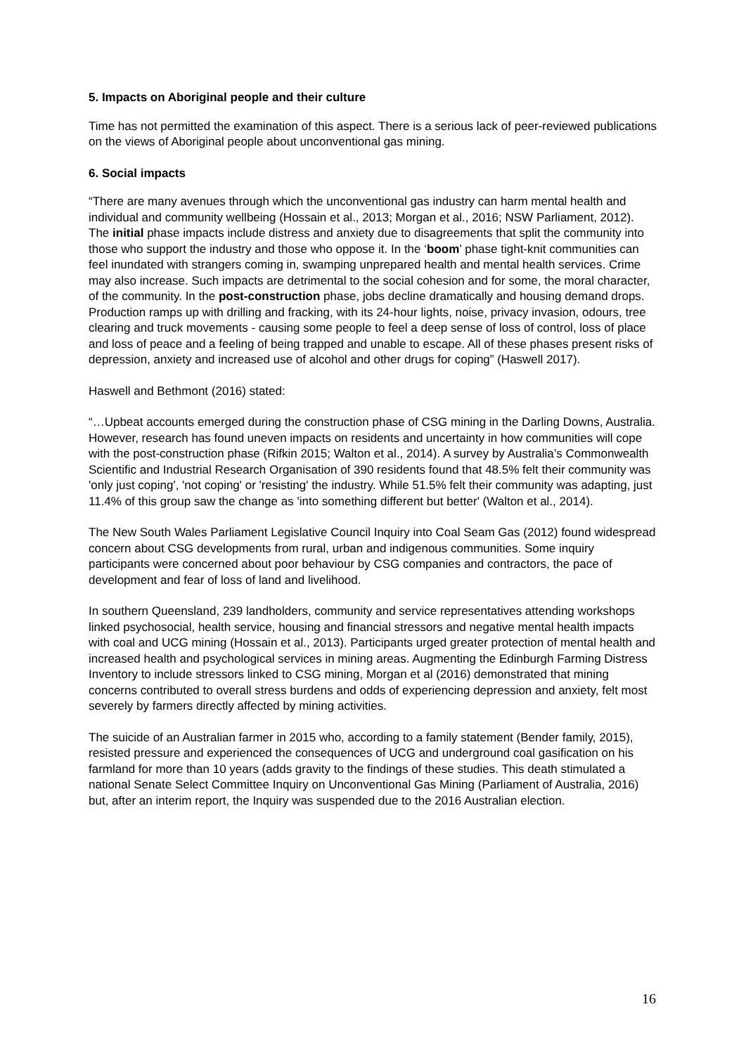5. Impacts on Aboriginal people and their culture
Time has not permitted the examination of this aspect. There is a serious lack of peer-reviewed publications on the views of Aboriginal people about unconventional gas mining.
6. Social impacts
“There are many avenues through which the unconventional gas industry can harm mental health and individual and community wellbeing (Hossain et al., 2013; Morgan et al., 2016; NSW Parliament, 2012). The initial phase impacts include distress and anxiety due to disagreements that split the community into those who support the industry and those who oppose it. In the ‘boom’ phase tight-knit communities can feel inundated with strangers coming in, swamping unprepared health and mental health services. Crime may also increase. Such impacts are detrimental to the social cohesion and for some, the moral character, of the community. In the post-construction phase, jobs decline dramatically and housing demand drops. Production ramps up with drilling and fracking, with its 24-hour lights, noise, privacy invasion, odours, tree clearing and truck movements - causing some people to feel a deep sense of loss of control, loss of place and loss of peace and a feeling of being trapped and unable to escape. All of these phases present risks of depression, anxiety and increased use of alcohol and other drugs for coping” (Haswell 2017).
Haswell and Bethmont (2016) stated:
“…Upbeat accounts emerged during the construction phase of CSG mining in the Darling Downs, Australia. However, research has found uneven impacts on residents and uncertainty in how communities will cope with the post-construction phase (Rifkin 2015; Walton et al., 2014). A survey by Australia’s Commonwealth Scientific and Industrial Research Organisation of 390 residents found that 48.5% felt their community was 'only just coping', 'not coping' or 'resisting' the industry. While 51.5% felt their community was adapting, just 11.4% of this group saw the change as 'into something different but better' (Walton et al., 2014).
The New South Wales Parliament Legislative Council Inquiry into Coal Seam Gas (2012) found widespread concern about CSG developments from rural, urban and indigenous communities. Some inquiry participants were concerned about poor behaviour by CSG companies and contractors, the pace of development and fear of loss of land and livelihood.
In southern Queensland, 239 landholders, community and service representatives attending workshops linked psychosocial, health service, housing and financial stressors and negative mental health impacts with coal and UCG mining (Hossain et al., 2013). Participants urged greater protection of mental health and increased health and psychological services in mining areas. Augmenting the Edinburgh Farming Distress Inventory to include stressors linked to CSG mining, Morgan et al (2016) demonstrated that mining concerns contributed to overall stress burdens and odds of experiencing depression and anxiety, felt most severely by farmers directly affected by mining activities.
The suicide of an Australian farmer in 2015 who, according to a family statement (Bender family, 2015), resisted pressure and experienced the consequences of UCG and underground coal gasification on his farmland for more than 10 years (adds gravity to the findings of these studies. This death stimulated a national Senate Select Committee Inquiry on Unconventional Gas Mining (Parliament of Australia, 2016) but, after an interim report, the Inquiry was suspended due to the 2016 Australian election.
16